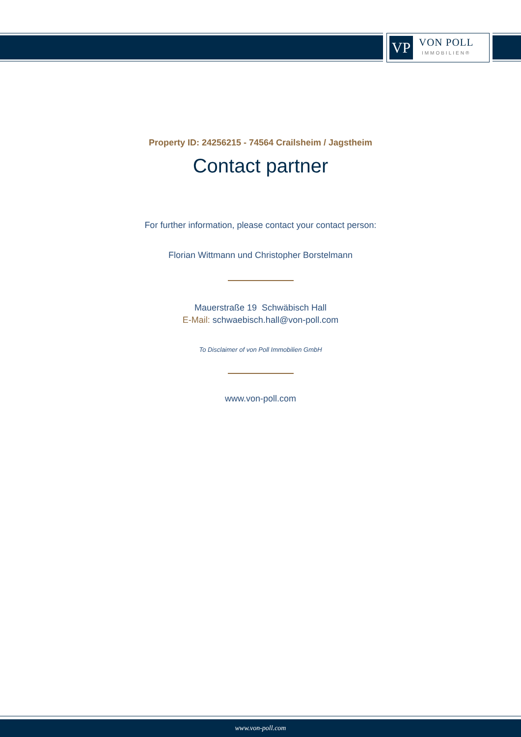VP
VON POLL
IMMOBILIEN®
Property ID: 24256215 - 74564 Crailsheim / Jagstheim
Contact partner
For further information, please contact your contact person:
Florian Wittmann und Christopher Borstelmann
Mauerstraße 19 Schwäbisch Hall
E-Mail: schwaebisch.hall@von-poll.com
To Disclaimer of von Poll Immobilien GmbH
www.von-poll.com
www.von-poll.com